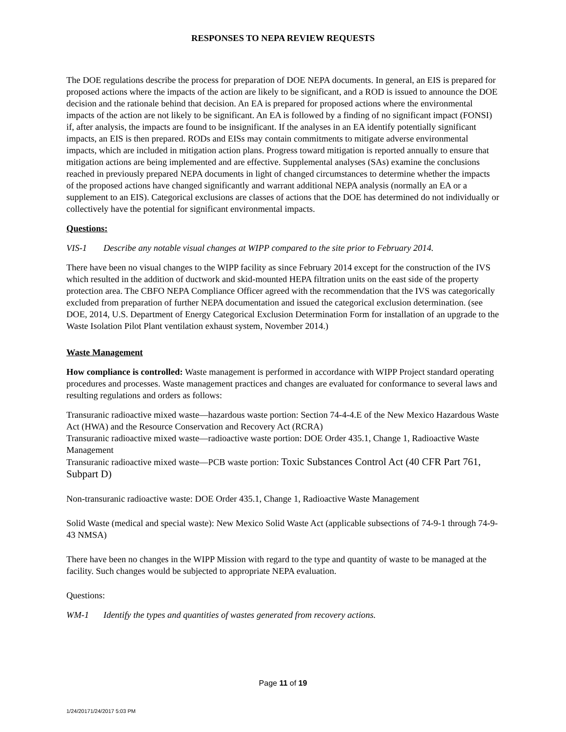RESPONSES TO NEPA REVIEW REQUESTS
The DOE regulations describe the process for preparation of DOE NEPA documents. In general, an EIS is prepared for proposed actions where the impacts of the action are likely to be significant, and a ROD is issued to announce the DOE decision and the rationale behind that decision. An EA is prepared for proposed actions where the environmental impacts of the action are not likely to be significant. An EA is followed by a finding of no significant impact (FONSI) if, after analysis, the impacts are found to be insignificant. If the analyses in an EA identify potentially significant impacts, an EIS is then prepared. RODs and EISs may contain commitments to mitigate adverse environmental impacts, which are included in mitigation action plans. Progress toward mitigation is reported annually to ensure that mitigation actions are being implemented and are effective. Supplemental analyses (SAs) examine the conclusions reached in previously prepared NEPA documents in light of changed circumstances to determine whether the impacts of the proposed actions have changed significantly and warrant additional NEPA analysis (normally an EA or a supplement to an EIS). Categorical exclusions are classes of actions that the DOE has determined do not individually or collectively have the potential for significant environmental impacts.
Questions:
VIS-1 Describe any notable visual changes at WIPP compared to the site prior to February 2014.
There have been no visual changes to the WIPP facility as since February 2014 except for the construction of the IVS which resulted in the addition of ductwork and skid-mounted HEPA filtration units on the east side of the property protection area. The CBFO NEPA Compliance Officer agreed with the recommendation that the IVS was categorically excluded from preparation of further NEPA documentation and issued the categorical exclusion determination. (see DOE, 2014, U.S. Department of Energy Categorical Exclusion Determination Form for installation of an upgrade to the Waste Isolation Pilot Plant ventilation exhaust system, November 2014.)
Waste Management
How compliance is controlled: Waste management is performed in accordance with WIPP Project standard operating procedures and processes. Waste management practices and changes are evaluated for conformance to several laws and resulting regulations and orders as follows:
Transuranic radioactive mixed waste—hazardous waste portion: Section 74-4-4.E of the New Mexico Hazardous Waste Act (HWA) and the Resource Conservation and Recovery Act (RCRA)
Transuranic radioactive mixed waste—radioactive waste portion: DOE Order 435.1, Change 1, Radioactive Waste Management
Transuranic radioactive mixed waste—PCB waste portion: Toxic Substances Control Act (40 CFR Part 761, Subpart D)
Non-transuranic radioactive waste: DOE Order 435.1, Change 1, Radioactive Waste Management
Solid Waste (medical and special waste): New Mexico Solid Waste Act (applicable subsections of 74-9-1 through 74-9-43 NMSA)
There have been no changes in the WIPP Mission with regard to the type and quantity of waste to be managed at the facility. Such changes would be subjected to appropriate NEPA evaluation.
Questions:
WM-1 Identify the types and quantities of wastes generated from recovery actions.
Page 11 of 19
1/24/20171/24/2017 5:03 PM